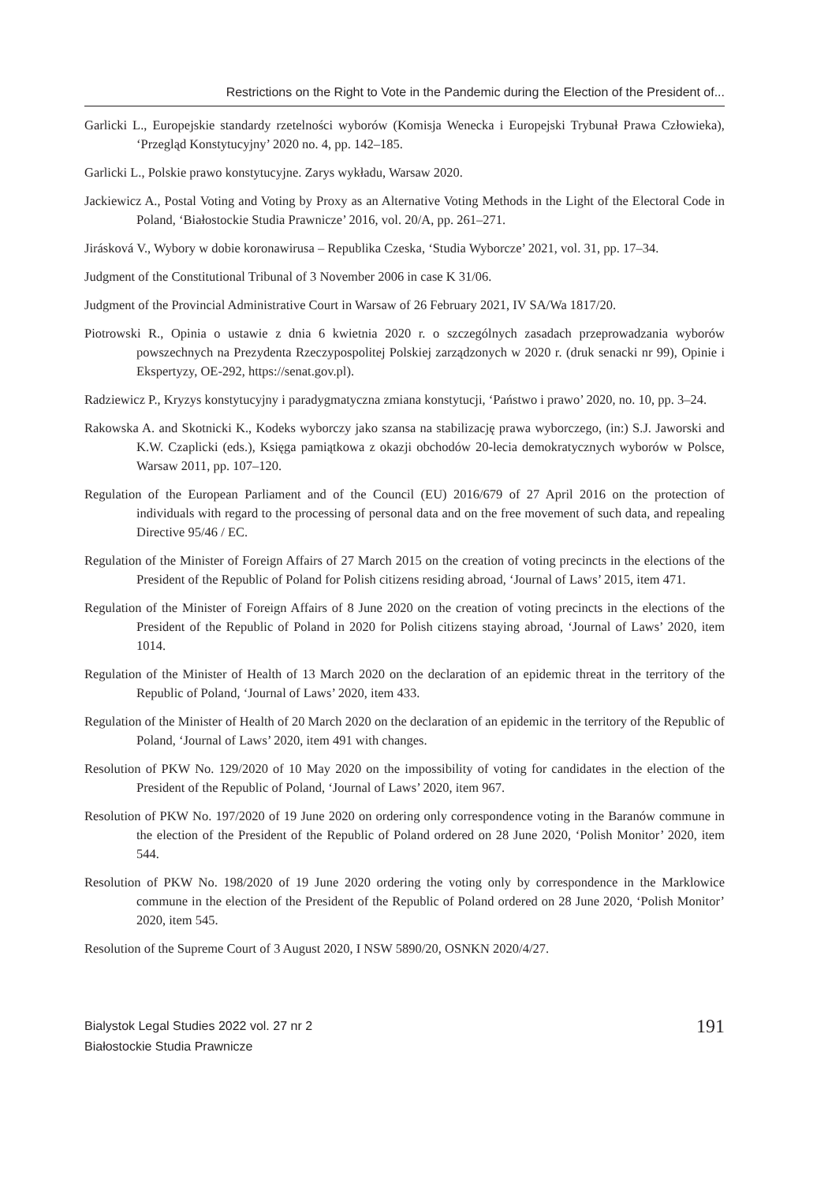Restrictions on the Right to Vote in the Pandemic during the Election of the President of...
Garlicki L., Europejskie standardy rzetelności wyborów (Komisja Wenecka i Europejski Trybunał Prawa Człowieka), ‘Przegląd Konstytucyjny’ 2020 no. 4, pp. 142–185.
Garlicki L., Polskie prawo konstytucyjne. Zarys wykładu, Warsaw 2020.
Jackiewicz A., Postal Voting and Voting by Proxy as an Alternative Voting Methods in the Light of the Electoral Code in Poland, ‘Białostockie Studia Prawnicze’ 2016, vol. 20/A, pp. 261–271.
Jirásková V., Wybory w dobie koronawirusa – Republika Czeska, ‘Studia Wyborcze’ 2021, vol. 31, pp. 17–34.
Judgment of the Constitutional Tribunal of 3 November 2006 in case K 31/06.
Judgment of the Provincial Administrative Court in Warsaw of 26 February 2021, IV SA/Wa 1817/20.
Piotrowski R., Opinia o ustawie z dnia 6 kwietnia 2020 r. o szczególnych zasadach przeprowadzania wyborów powszechnych na Prezydenta Rzeczypospolitej Polskiej zarządzonych w 2020 r. (druk senacki nr 99), Opinie i Ekspertyzy, OE-292, https://senat.gov.pl).
Radziewicz P., Kryzys konstytucyjny i paradygmatyczna zmiana konstytucji, ‘Państwo i prawo’ 2020, no. 10, pp. 3–24.
Rakowska A. and Skotnicki K., Kodeks wyborczy jako szansa na stabilizację prawa wyborczego, (in:) S.J. Jaworski and K.W. Czaplicki (eds.), Księga pamiątkowa z okazji obchodów 20-lecia demokratycznych wyborów w Polsce, Warsaw 2011, pp. 107–120.
Regulation of the European Parliament and of the Council (EU) 2016/679 of 27 April 2016 on the protection of individuals with regard to the processing of personal data and on the free movement of such data, and repealing Directive 95/46 / EC.
Regulation of the Minister of Foreign Affairs of 27 March 2015 on the creation of voting precincts in the elections of the President of the Republic of Poland for Polish citizens residing abroad, ‘Journal of Laws’ 2015, item 471.
Regulation of the Minister of Foreign Affairs of 8 June 2020 on the creation of voting precincts in the elections of the President of the Republic of Poland in 2020 for Polish citizens staying abroad, ‘Journal of Laws’ 2020, item 1014.
Regulation of the Minister of Health of 13 March 2020 on the declaration of an epidemic threat in the territory of the Republic of Poland, ‘Journal of Laws’ 2020, item 433.
Regulation of the Minister of Health of 20 March 2020 on the declaration of an epidemic in the territory of the Republic of Poland, ‘Journal of Laws’ 2020, item 491 with changes.
Resolution of PKW No. 129/2020 of 10 May 2020 on the impossibility of voting for candidates in the election of the President of the Republic of Poland, ‘Journal of Laws’ 2020, item 967.
Resolution of PKW No. 197/2020 of 19 June 2020 on ordering only correspondence voting in the Baranów commune in the election of the President of the Republic of Poland ordered on 28 June 2020, ‘Polish Monitor’ 2020, item 544.
Resolution of PKW No. 198/2020 of 19 June 2020 ordering the voting only by correspondence in the Marklowice commune in the election of the President of the Republic of Poland ordered on 28 June 2020, ‘Polish Monitor’ 2020, item 545.
Resolution of the Supreme Court of 3 August 2020, I NSW 5890/20, OSNKN 2020/4/27.
Bialystok Legal Studies 2022 vol. 27 nr 2
Białostockie Studia Prawnicze
191